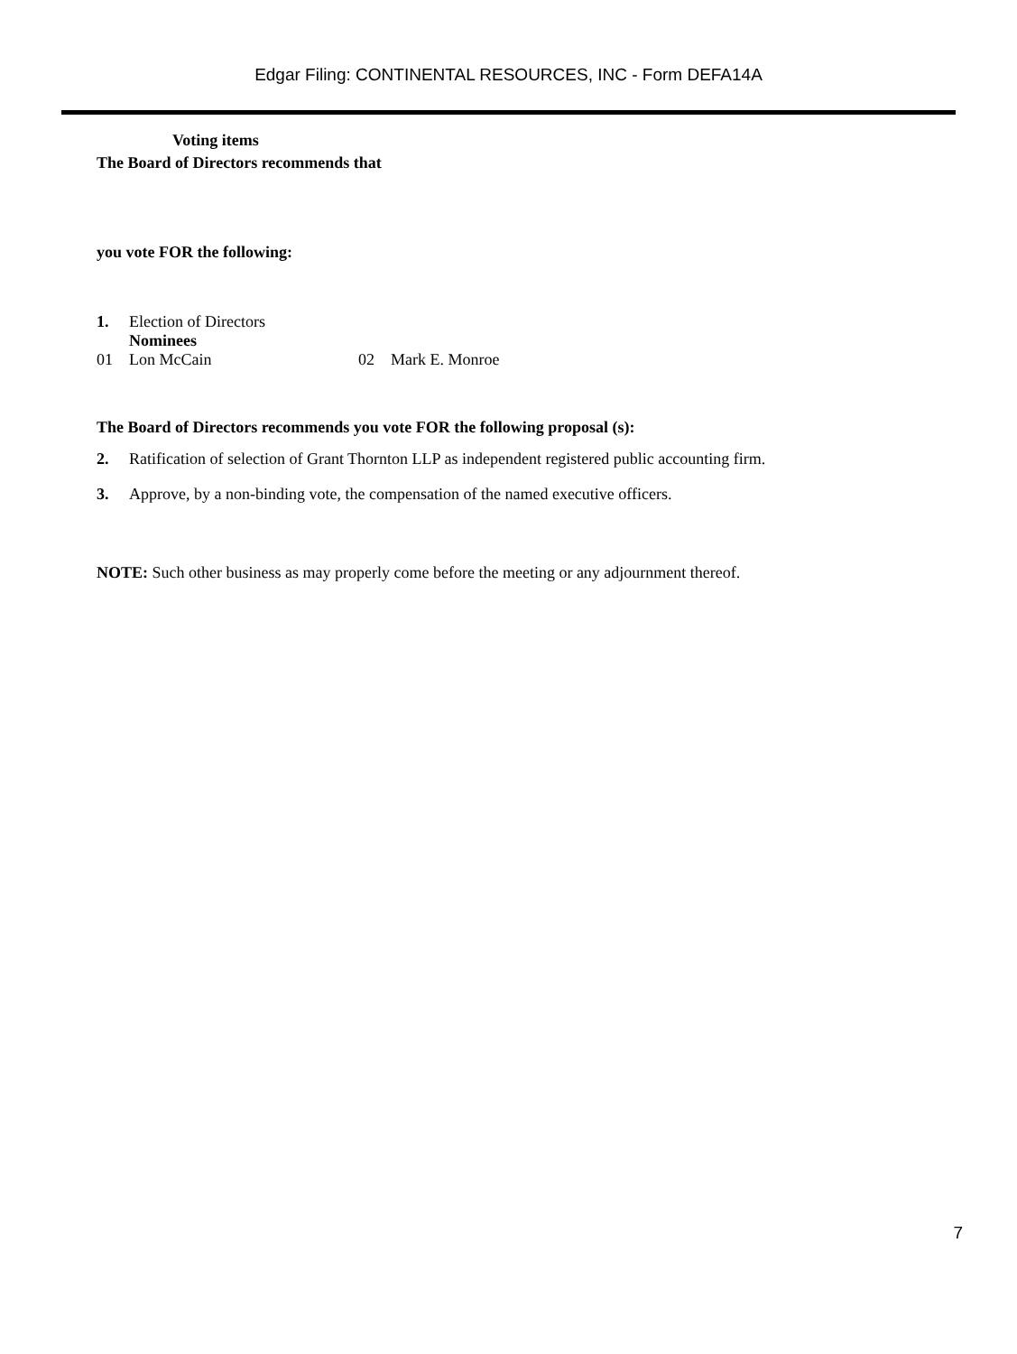Edgar Filing: CONTINENTAL RESOURCES, INC - Form DEFA14A
Voting items
The Board of Directors recommends that
you vote FOR the following:
1. Election of Directors
Nominees
01 Lon McCain 02 Mark E. Monroe
The Board of Directors recommends you vote FOR the following proposal (s):
2. Ratification of selection of Grant Thornton LLP as independent registered public accounting firm.
3. Approve, by a non-binding vote, the compensation of the named executive officers.
NOTE: Such other business as may properly come before the meeting or any adjournment thereof.
7